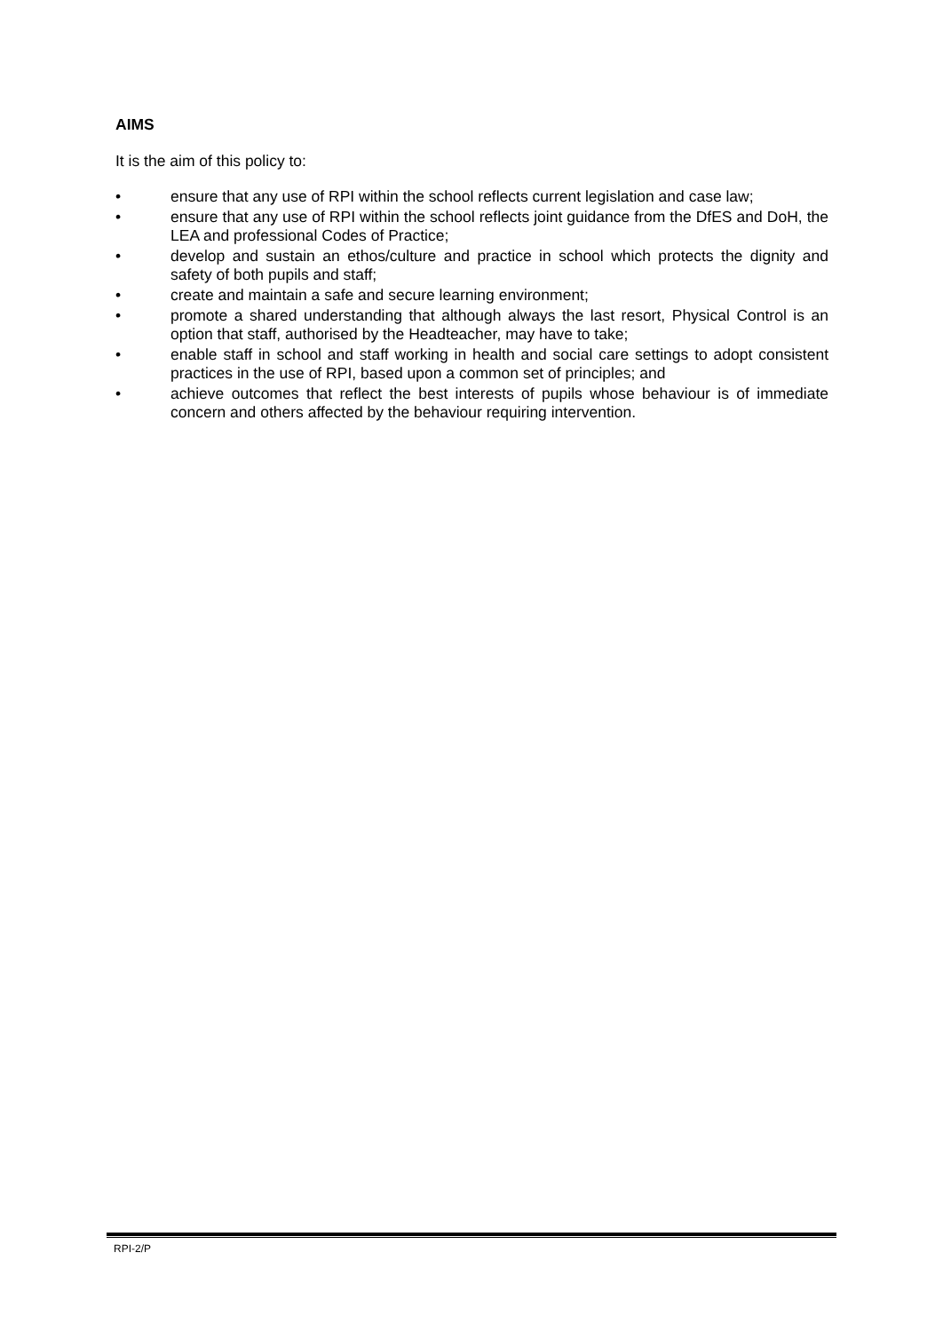AIMS
It is the aim of this policy to:
• ensure that any use of RPI within the school reflects current legislation and case law;
• ensure that any use of RPI within the school reflects joint guidance from the DfES and DoH, the LEA and professional Codes of Practice;
• develop and sustain an ethos/culture and practice in school which protects the dignity and safety of both pupils and staff;
• create and maintain a safe and secure learning environment;
• promote a shared understanding that although always the last resort, Physical Control is an option that staff, authorised by the Headteacher, may have to take;
• enable staff in school and staff working in health and social care settings to adopt consistent practices in the use of RPI, based upon a common set of principles; and
• achieve outcomes that reflect the best interests of pupils whose behaviour is of immediate concern and others affected by the behaviour requiring intervention.
RPI-2/P